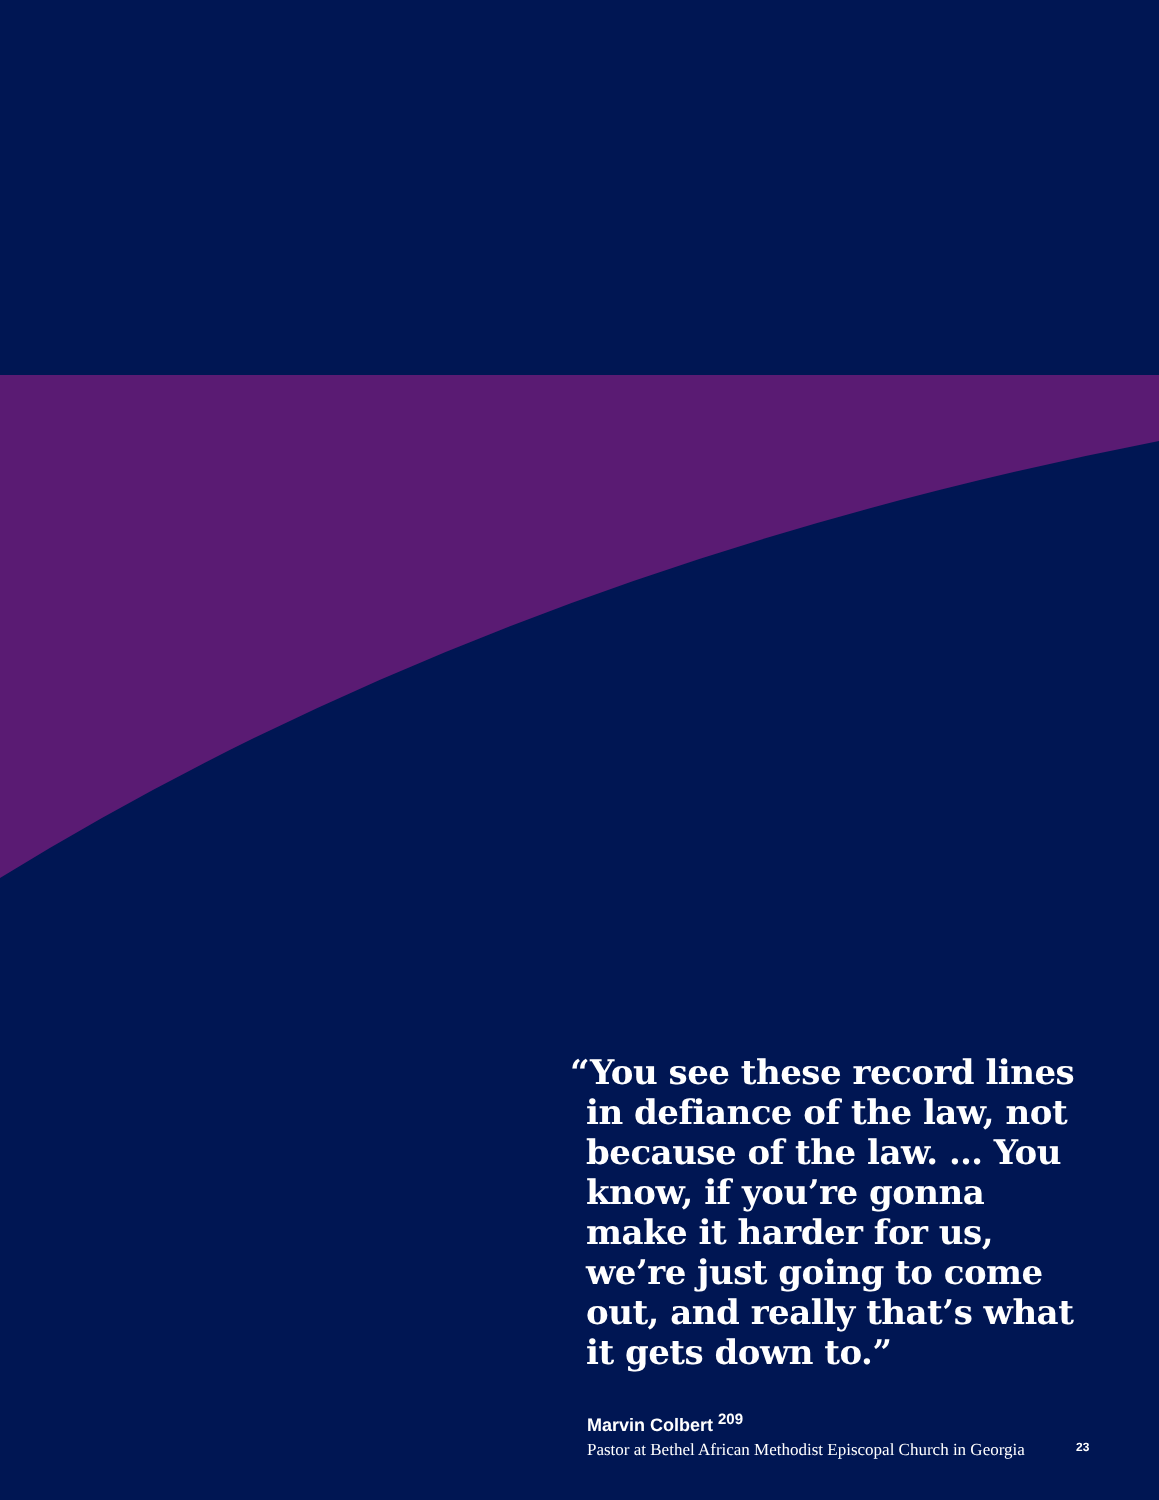“You see these record lines in defiance of the law, not because of the law. … You know, if you’re gonna make it harder for us, we’re just going to come out, and really that’s what it gets down to.”
Marvin Colbert <sup>209</sup>
Pastor at Bethel African Methodist Episcopal Church in Georgia
23